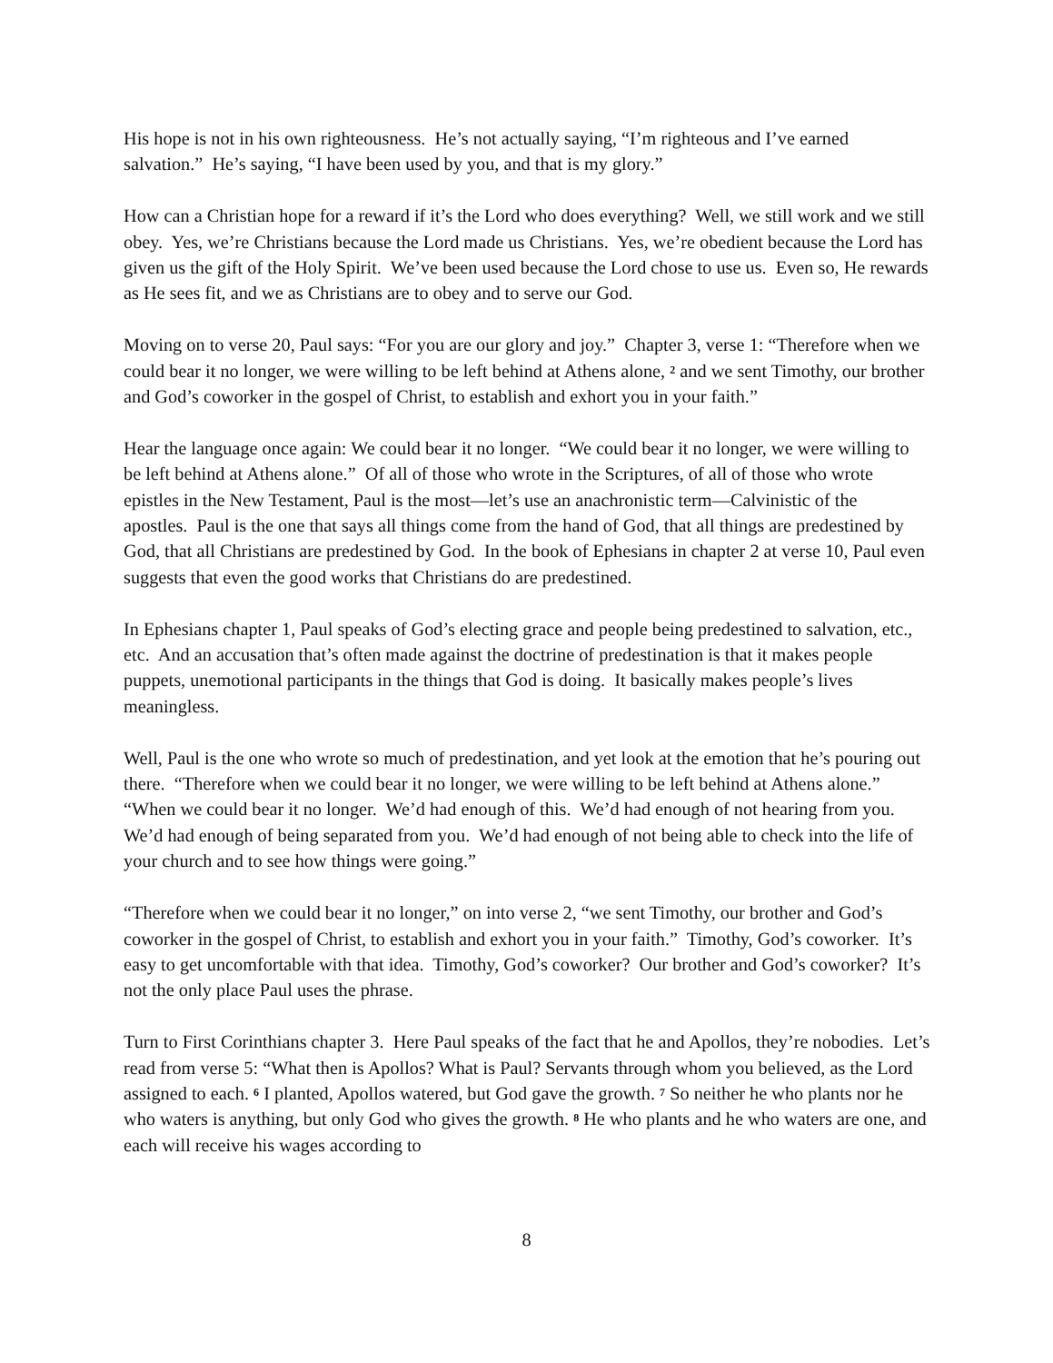His hope is not in his own righteousness. He’s not actually saying, “I’m righteous and I’ve earned salvation.” He’s saying, “I have been used by you, and that is my glory.”
How can a Christian hope for a reward if it’s the Lord who does everything? Well, we still work and we still obey. Yes, we’re Christians because the Lord made us Christians. Yes, we’re obedient because the Lord has given us the gift of the Holy Spirit. We’ve been used because the Lord chose to use us. Even so, He rewards as He sees fit, and we as Christians are to obey and to serve our God.
Moving on to verse 20, Paul says: “For you are our glory and joy.” Chapter 3, verse 1: “Therefore when we could bear it no longer, we were willing to be left behind at Athens alone, <sup>2</sup> and we sent Timothy, our brother and God’s coworker in the gospel of Christ, to establish and exhort you in your faith.”
Hear the language once again: We could bear it no longer. “We could bear it no longer, we were willing to be left behind at Athens alone.” Of all of those who wrote in the Scriptures, of all of those who wrote epistles in the New Testament, Paul is the most—let’s use an anachronistic term—Calvinistic of the apostles. Paul is the one that says all things come from the hand of God, that all things are predestined by God, that all Christians are predestined by God. In the book of Ephesians in chapter 2 at verse 10, Paul even suggests that even the good works that Christians do are predestined.
In Ephesians chapter 1, Paul speaks of God’s electing grace and people being predestined to salvation, etc., etc. And an accusation that’s often made against the doctrine of predestination is that it makes people puppets, unemotional participants in the things that God is doing. It basically makes people’s lives meaningless.
Well, Paul is the one who wrote so much of predestination, and yet look at the emotion that he’s pouring out there. “Therefore when we could bear it no longer, we were willing to be left behind at Athens alone.” “When we could bear it no longer. We’d had enough of this. We’d had enough of not hearing from you. We’d had enough of being separated from you. We’d had enough of not being able to check into the life of your church and to see how things were going.”
“Therefore when we could bear it no longer,” on into verse 2, “we sent Timothy, our brother and God’s coworker in the gospel of Christ, to establish and exhort you in your faith.” Timothy, God’s coworker. It’s easy to get uncomfortable with that idea. Timothy, God’s coworker? Our brother and God’s coworker? It’s not the only place Paul uses the phrase.
Turn to First Corinthians chapter 3. Here Paul speaks of the fact that he and Apollos, they’re nobodies. Let’s read from verse 5: “What then is Apollos? What is Paul? Servants through whom you believed, as the Lord assigned to each. <sup>6</sup> I planted, Apollos watered, but God gave the growth. <sup>7</sup> So neither he who plants nor he who waters is anything, but only God who gives the growth. <sup>8</sup> He who plants and he who waters are one, and each will receive his wages according to
8